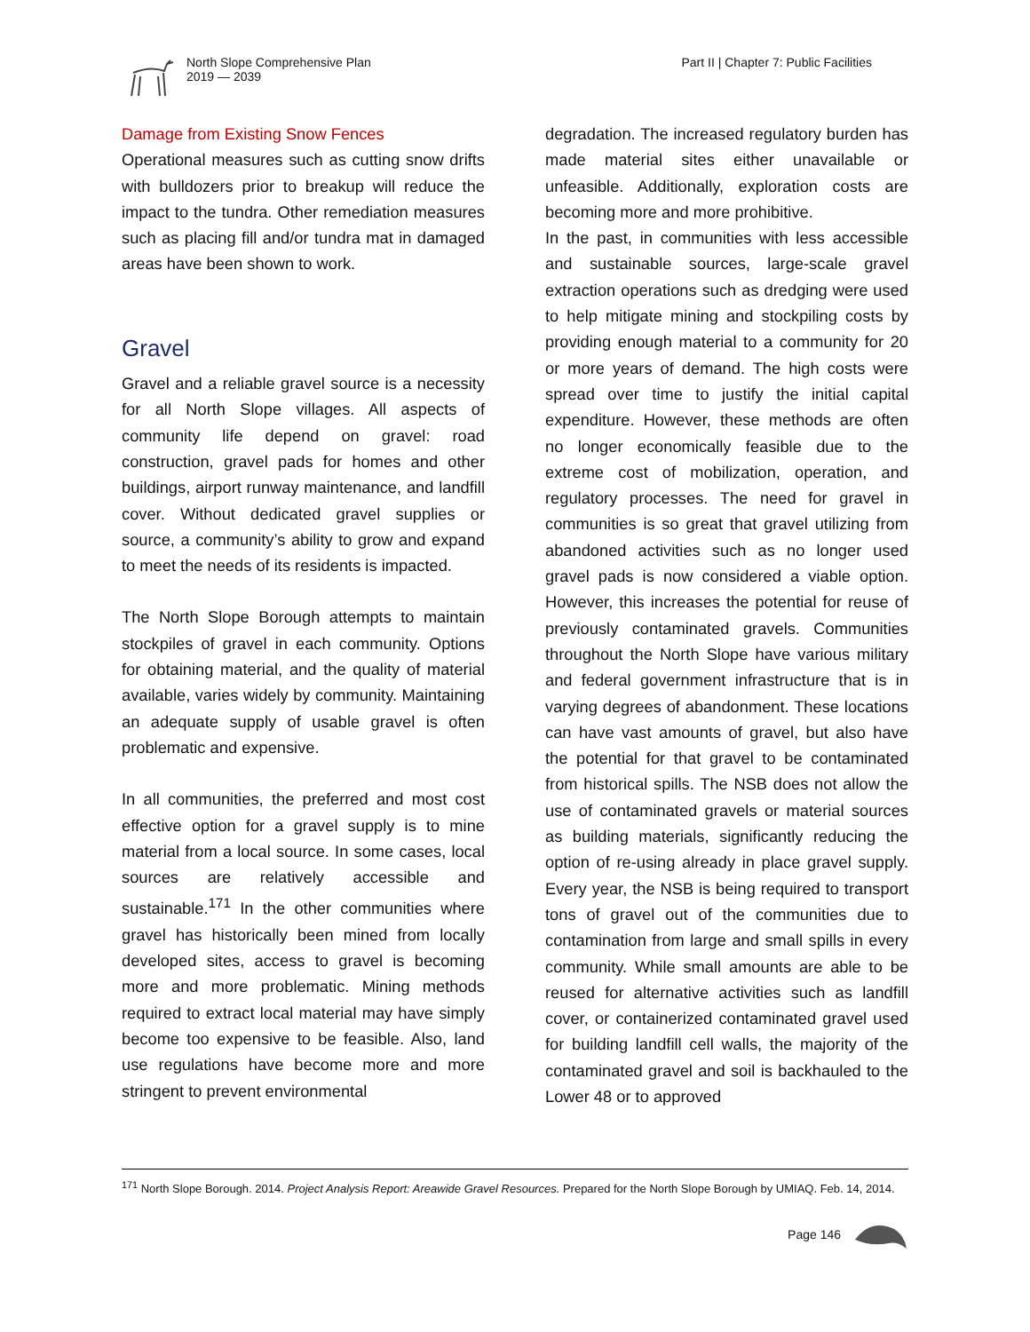North Slope Comprehensive Plan
2019 — 2039
Part II | Chapter 7: Public Facilities
Damage from Existing Snow Fences
Operational measures such as cutting snow drifts with bulldozers prior to breakup will reduce the impact to the tundra. Other remediation measures such as placing fill and/or tundra mat in damaged areas have been shown to work.
Gravel
Gravel and a reliable gravel source is a necessity for all North Slope villages. All aspects of community life depend on gravel: road construction, gravel pads for homes and other buildings, airport runway maintenance, and landfill cover. Without dedicated gravel supplies or source, a community’s ability to grow and expand to meet the needs of its residents is impacted.
The North Slope Borough attempts to maintain stockpiles of gravel in each community. Options for obtaining material, and the quality of material available, varies widely by community. Maintaining an adequate supply of usable gravel is often problematic and expensive.
In all communities, the preferred and most cost effective option for a gravel supply is to mine material from a local source. In some cases, local sources are relatively accessible and sustainable.<sup>171</sup> In the other communities where gravel has historically been mined from locally developed sites, access to gravel is becoming more and more problematic. Mining methods required to extract local material may have simply become too expensive to be feasible. Also, land use regulations have become more and more stringent to prevent environmental
degradation. The increased regulatory burden has made material sites either unavailable or unfeasible. Additionally, exploration costs are becoming more and more prohibitive.
In the past, in communities with less accessible and sustainable sources, large-scale gravel extraction operations such as dredging were used to help mitigate mining and stockpiling costs by providing enough material to a community for 20 or more years of demand. The high costs were spread over time to justify the initial capital expenditure. However, these methods are often no longer economically feasible due to the extreme cost of mobilization, operation, and regulatory processes. The need for gravel in communities is so great that gravel utilizing from abandoned activities such as no longer used gravel pads is now considered a viable option. However, this increases the potential for reuse of previously contaminated gravels. Communities throughout the North Slope have various military and federal government infrastructure that is in varying degrees of abandonment. These locations can have vast amounts of gravel, but also have the potential for that gravel to be contaminated from historical spills. The NSB does not allow the use of contaminated gravels or material sources as building materials, significantly reducing the option of re-using already in place gravel supply. Every year, the NSB is being required to transport tons of gravel out of the communities due to contamination from large and small spills in every community. While small amounts are able to be reused for alternative activities such as landfill cover, or containerized contaminated gravel used for building landfill cell walls, the majority of the contaminated gravel and soil is backhauled to the Lower 48 or to approved
<sup>171</sup> North Slope Borough. 2014. Project Analysis Report: Areawide Gravel Resources. Prepared for the North Slope Borough by UMIAQ. Feb. 14, 2014.
Page 146